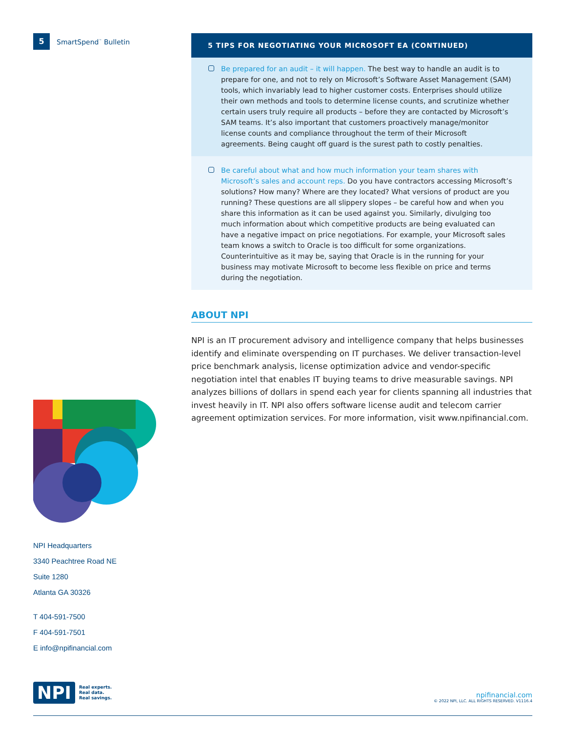5 SmartSpend<sup>™</sup> Bulletin
NPI Headquarters
3340 Peachtree Road NE
Suite 1280
Atlanta GA 30326
T 404-591-7500
F 404-591-7501
E info@npifinancial.com
5 TIPS FOR NEGOTIATING YOUR MICROSOFT EA (CONTINUED)
Be prepared for an audit – it will happen. The best way to handle an audit is to prepare for one, and not to rely on Microsoft’s Software Asset Management (SAM) tools, which invariably lead to higher customer costs. Enterprises should utilize their own methods and tools to determine license counts, and scrutinize whether certain users truly require all products – before they are contacted by Microsoft’s SAM teams. It’s also important that customers proactively manage/monitor license counts and compliance throughout the term of their Microsoft agreements. Being caught off guard is the surest path to costly penalties.
Be careful about what and how much information your team shares with Microsoft’s sales and account reps. Do you have contractors accessing Microsoft’s solutions? How many? Where are they located? What versions of product are you running? These questions are all slippery slopes – be careful how and when you share this information as it can be used against you. Similarly, divulging too much information about which competitive products are being evaluated can have a negative impact on price negotiations. For example, your Microsoft sales team knows a switch to Oracle is too difficult for some organizations. Counterintuitive as it may be, saying that Oracle is in the running for your business may motivate Microsoft to become less flexible on price and terms during the negotiation.
ABOUT NPI
NPI is an IT procurement advisory and intelligence company that helps businesses identify and eliminate overspending on IT purchases. We deliver transaction-level price benchmark analysis, license optimization advice and vendor-specific negotiation intel that enables IT buying teams to drive measurable savings. NPI analyzes billions of dollars in spend each year for clients spanning all industries that invest heavily in IT. NPI also offers software license audit and telecom carrier agreement optimization services. For more information, visit www.npifinancial.com.
NPI Real experts.
Real data.
Real savings.
npifinancial.com
© 2022 NPI, LLC. ALL RIGHTS RESERVED. V1116.4